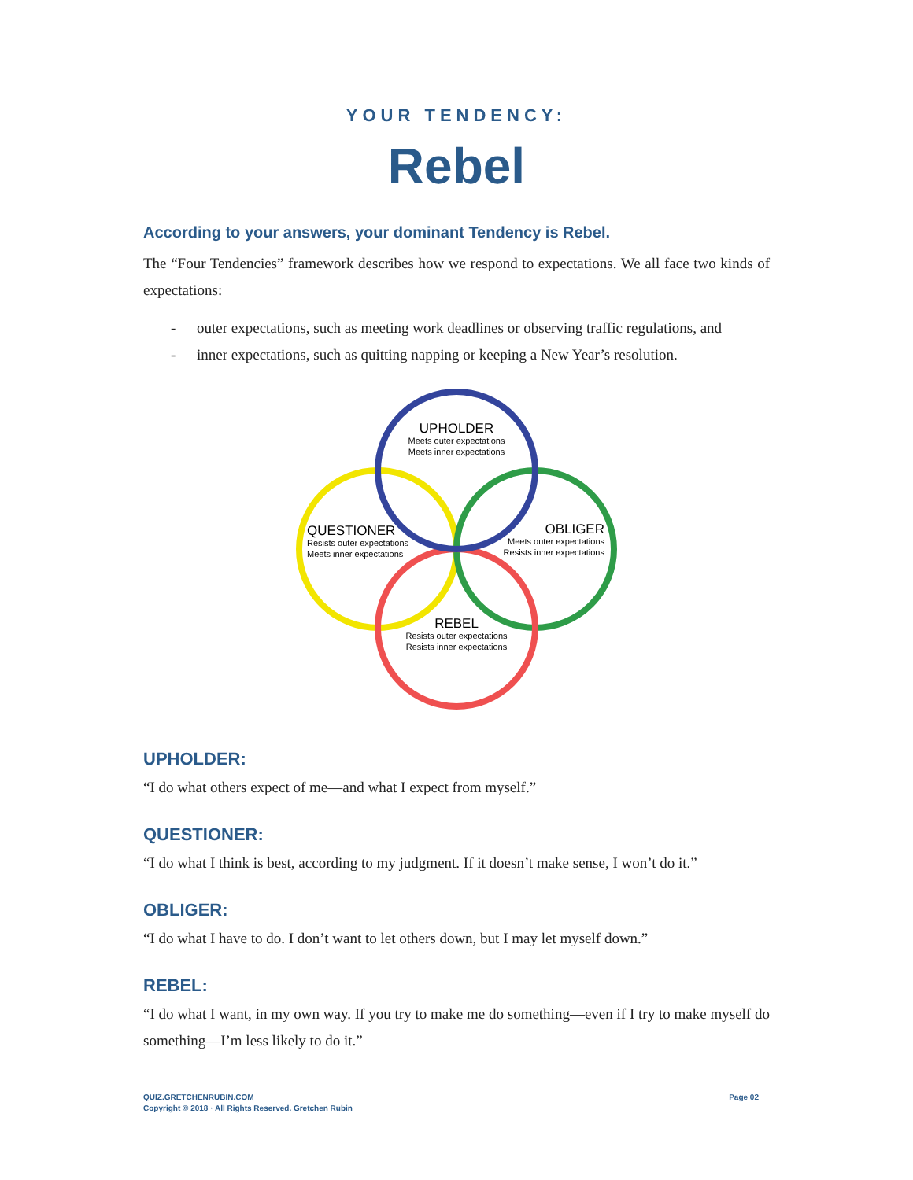YOUR TENDENCY:
Rebel
According to your answers, your dominant Tendency is Rebel.
The “Four Tendencies” framework describes how we respond to expectations. We all face two kinds of expectations:
- outer expectations, such as meeting work deadlines or observing traffic regulations, and
- inner expectations, such as quitting napping or keeping a New Year’s resolution.
UPHOLDER
Meets outer expectations
Meets inner expectations
QUESTIONER
Resists outer expectations
Meets inner expectations
OBLIGER
Meets outer expectations
Resists inner expectations
REBEL
Resists outer expectations
Resists inner expectations
UPHOLDER:
“I do what others expect of me—and what I expect from myself.”
QUESTIONER:
“I do what I think is best, according to my judgment. If it doesn’t make sense, I won’t do it.”
OBLIGER:
“I do what I have to do. I don’t want to let others down, but I may let myself down.”
REBEL:
“I do what I want, in my own way. If you try to make me do something—even if I try to make myself do something—I’m less likely to do it.”
QUIZ.GRETCHENRUBIN.COM
Copyright © 2018 · All Rights Reserved. Gretchen Rubin
Page 02